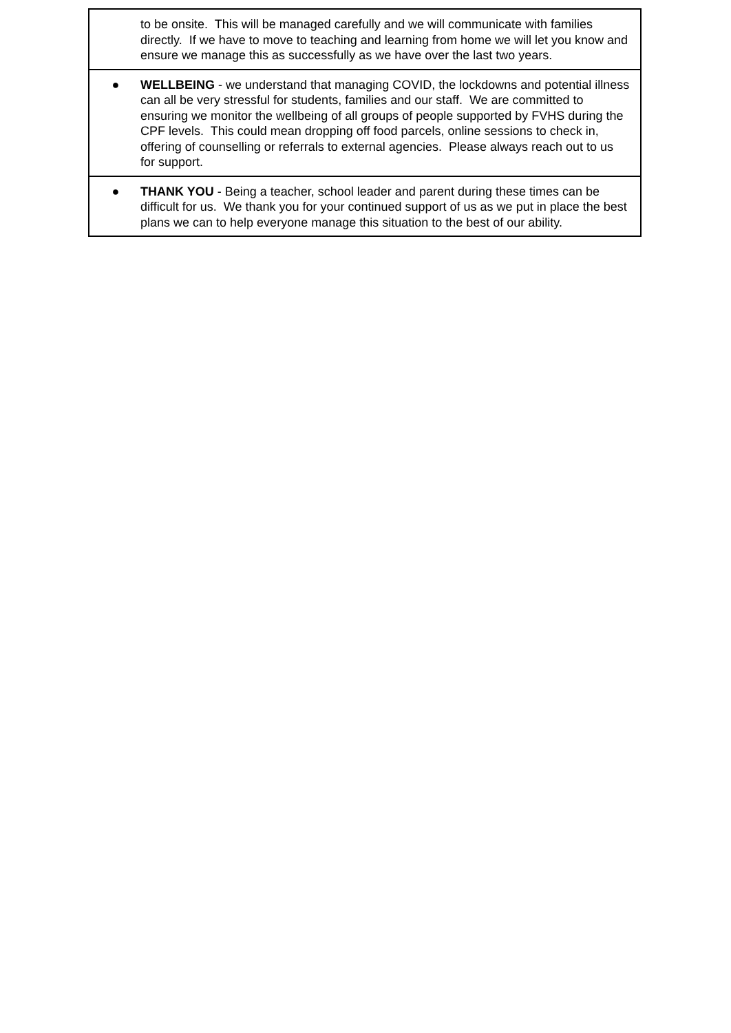| to be onsite. This will be managed carefully and we will communicate with families directly. If we have to move to teaching and learning from home we will let you know and ensure we manage this as successfully as we have over the last two years. |
| ● WELLBEING - we understand that managing COVID, the lockdowns and potential illness can all be very stressful for students, families and our staff. We are committed to ensuring we monitor the wellbeing of all groups of people supported by FVHS during the CPF levels. This could mean dropping off food parcels, online sessions to check in, offering of counselling or referrals to external agencies. Please always reach out to us for support. |
| ● THANK YOU - Being a teacher, school leader and parent during these times can be difficult for us. We thank you for your continued support of us as we put in place the best plans we can to help everyone manage this situation to the best of our ability. |